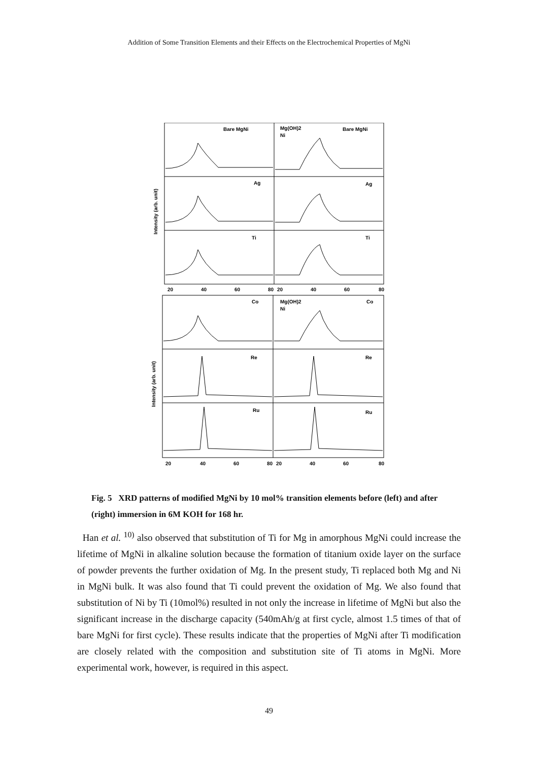Addition of Some Transition Elements and their Effects on the Electrochemical Properties of MgNi
Bare MgNi
Bare MgNi
Ag
Ag
Ti
Ti
Co
Co
Re
Re
Ru
Ru
Mg(OH)2
Ni
Mg(OH)2
Ni
20
40
60
80
20
40
60
80
20
40
60
80
20
40
60
80
Intensity (arb. unit)
Intensity (arb. unit)
Fig. 5 XRD patterns of modified MgNi by 10 mol% transition elements before (left) and after (right) immersion in 6M KOH for 168 hr.
Han et al. <sup>10)</sup> also observed that substitution of Ti for Mg in amorphous MgNi could increase the lifetime of MgNi in alkaline solution because the formation of titanium oxide layer on the surface of powder prevents the further oxidation of Mg. In the present study, Ti replaced both Mg and Ni in MgNi bulk. It was also found that Ti could prevent the oxidation of Mg. We also found that substitution of Ni by Ti (10mol%) resulted in not only the increase in lifetime of MgNi but also the significant increase in the discharge capacity (540mAh/g at first cycle, almost 1.5 times of that of bare MgNi for first cycle). These results indicate that the properties of MgNi after Ti modification are closely related with the composition and substitution site of Ti atoms in MgNi. More experimental work, however, is required in this aspect.
49